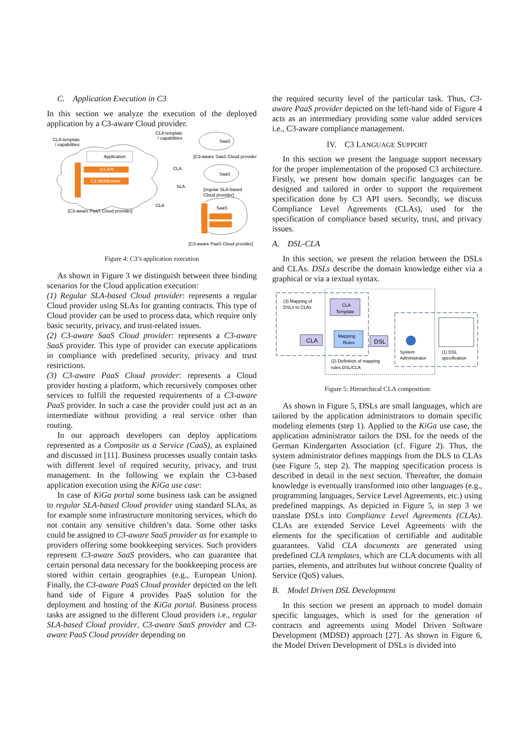C. Application Execution in C3
In this section we analyze the execution of the deployed application by a C3-aware Cloud provider.
C3 API
C3 Middleware
Application
CLA template
/ capabilities
[C3-aware PaaS Cloud provider]
CLA template
/ capabilities
SaaS
[C3-aware SaaS Cloud provider]
SaaS
[regular SLA-based
Cloud provider]
CLA
SLA
CLA
SaaS
[C3-aware PaaS Cloud provider]
Figure 4: C3’s application execution
As shown in Figure 3 we distinguish between three binding scenarios for the Cloud application execution:
(1) Regular SLA-based Cloud provider: represents a regular Cloud provider using SLAs for granting contracts. This type of Cloud provider can be used to process data, which require only basic security, privacy, and trust-related issues.
(2) C3-aware SaaS Cloud provider: represents a C3-aware SaaS provider. This type of provider can execute applications in compliance with predefined security, privacy and trust restrictions.
(3) C3-aware PaaS Cloud provider: represents a Cloud provider hosting a platform, which recursively composes other services to fulfill the requested requirements of a C3-aware PaaS provider. In such a case the provider could just act as an intermediate without providing a real service other than routing.
In our approach developers can deploy applications represented as a Composite as a Service (CaaS), as explained and discussed in [11]. Business processes usually contain tasks with different level of required security, privacy, and trust management. In the following we explain the C3-based application execution using the KiGa use case:
In case of KiGa portal some business task can be assigned to regular SLA-based Cloud provider using standard SLAs, as for example some infrastructure monitoring services, which do not contain any sensitive children’s data. Some other tasks could be assigned to C3-aware SaaS provider as for example to providers offering some bookkeeping services. Such providers represent C3-aware SaaS providers, who can guarantee that certain personal data necessary for the bookkeeping process are stored within certain geographies (e.g., European Union). Finally, the C3-aware PaaS Cloud provider depicted on the left hand side of Figure 4 provides PaaS solution for the deployment and hosting of the KiGa portal. Business process tasks are assigned to the different Cloud providers i.e., regular SLA-based Cloud provider, C3-aware SaaS provider and C3-aware PaaS Cloud provider depending on
the required security level of the particular task. Thus, C3-aware PaaS provider depicted on the left-hand side of Figure 4 acts as an intermediary providing some value added services i.e., C3-aware compliance management.
IV. C3 LANGUAGE SUPPORT
In this section we present the language support necessary for the proper implementation of the proposed C3 architecture. Firstly, we present how domain specific languages can be designed and tailored in order to support the requirement specification done by C3 API users. Secondly, we discuss Compliance Level Agreements (CLAs), used for the specification of compliance based security, trust, and privacy issues.
A. DSL-CLA
In this section, we present the relation between the DSLs and CLAs. DSLs describe the domain knowledge either via a graphical or via a textual syntax.
(3) Mapping of
DSLs to CLAs
CLA
Template
CLA
Mapping
Rules
DSL
System
Administrator
(1) DSL
specification
(2) Definition of mapping
rules DSL/CLA
Figure 5: Hierarchical CLA composition
As shown in Figure 5, DSLs are small languages, which are tailored by the application administrators to domain specific modeling elements (step 1). Applied to the KiGa use case, the application administrator tailors the DSL for the needs of the German Kindergarten Association (cf. Figure 2). Thus, the system administrator defines mappings from the DLS to CLAs (see Figure 5, step 2). The mapping specification process is described in detail in the next section. Thereafter, the domain knowledge is eventually transformed into other languages (e.g., programming languages, Service Level Agreements, etc.) using predefined mappings. As depicted in Figure 5, in step 3 we translate DSLs into Compliance Level Agreements (CLAs). CLAs are extended Service Level Agreements with the elements for the specification of certifiable and auditable guarantees. Valid CLA documents are generated using predefined CLA templates, which are CLA documents with all parties, elements, and attributes but without concrete Quality of Service (QoS) values.
B. Model Driven DSL Development
In this section we present an approach to model domain specific languages, which is used for the generation of contracts and agreements using Model Driven Software Development (MDSD) approach [27]. As shown in Figure 6, the Model Driven Development of DSLs is divided into